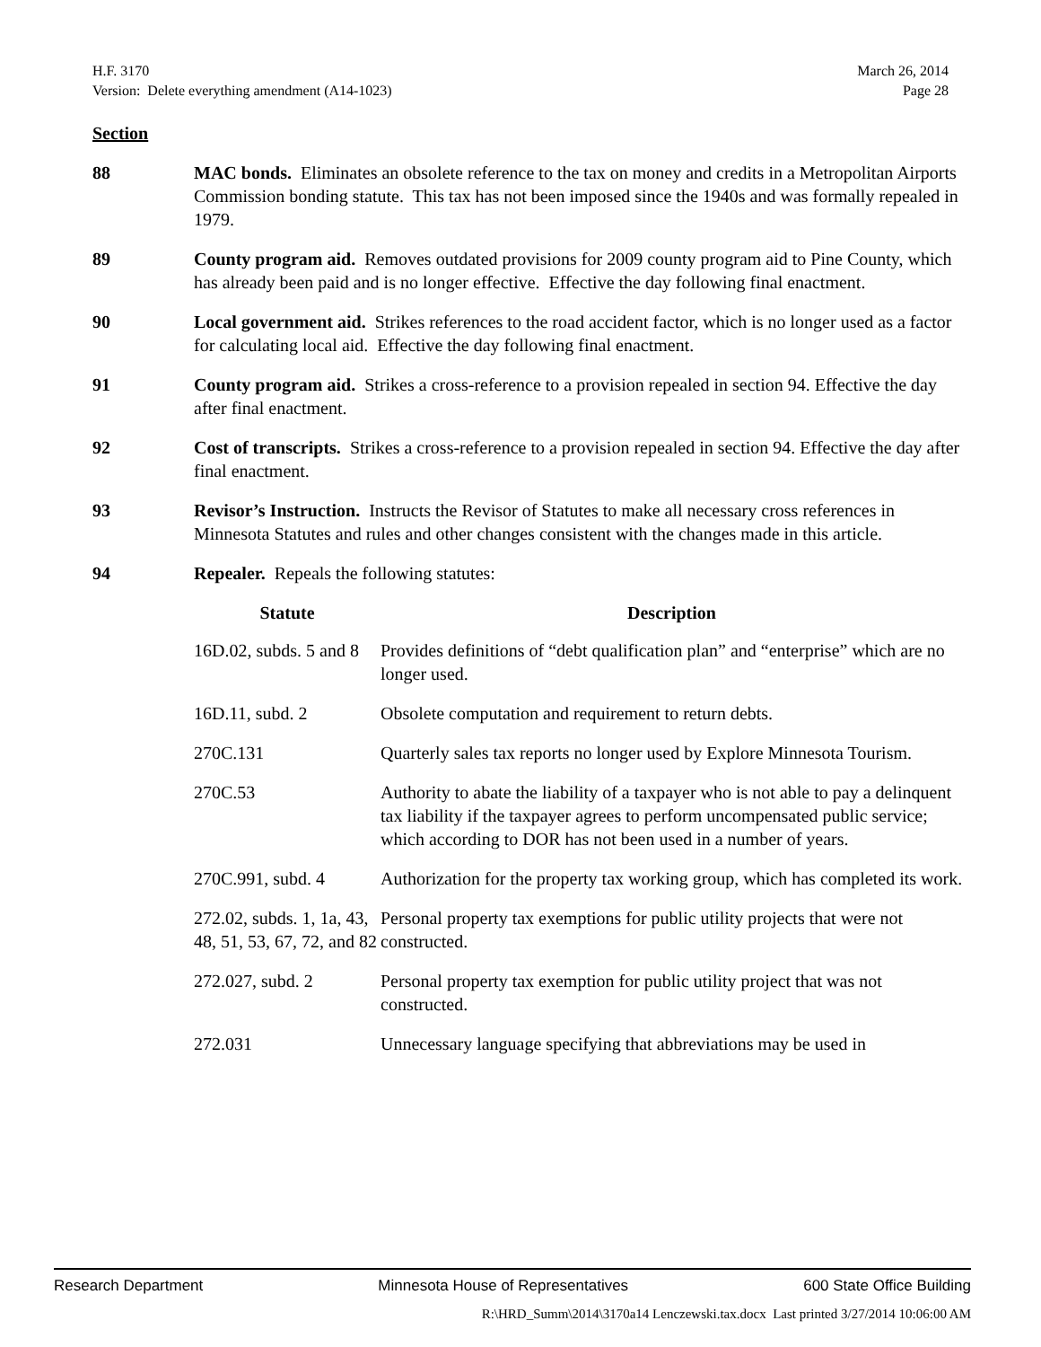March 26, 2014
Page 28
H.F. 3170
Version: Delete everything amendment (A14-1023)
Section
88 MAC bonds. Eliminates an obsolete reference to the tax on money and credits in a Metropolitan Airports Commission bonding statute. This tax has not been imposed since the 1940s and was formally repealed in 1979.
89 County program aid. Removes outdated provisions for 2009 county program aid to Pine County, which has already been paid and is no longer effective. Effective the day following final enactment.
90 Local government aid. Strikes references to the road accident factor, which is no longer used as a factor for calculating local aid. Effective the day following final enactment.
91 County program aid. Strikes a cross-reference to a provision repealed in section 94. Effective the day after final enactment.
92 Cost of transcripts. Strikes a cross-reference to a provision repealed in section 94. Effective the day after final enactment.
93 Revisor’s Instruction. Instructs the Revisor of Statutes to make all necessary cross references in Minnesota Statutes and rules and other changes consistent with the changes made in this article.
94 Repealer. Repeals the following statutes:
| Statute | Description |
| --- | --- |
| 16D.02, subds. 5 and 8 | Provides definitions of “debt qualification plan” and “enterprise” which are no longer used. |
| 16D.11, subd. 2 | Obsolete computation and requirement to return debts. |
| 270C.131 | Quarterly sales tax reports no longer used by Explore Minnesota Tourism. |
| 270C.53 | Authority to abate the liability of a taxpayer who is not able to pay a delinquent tax liability if the taxpayer agrees to perform uncompensated public service; which according to DOR has not been used in a number of years. |
| 270C.991, subd. 4 | Authorization for the property tax working group, which has completed its work. |
| 272.02, subds. 1, 1a, 43, 48, 51, 53, 67, 72, and 82 | Personal property tax exemptions for public utility projects that were not constructed. |
| 272.027, subd. 2 | Personal property tax exemption for public utility project that was not constructed. |
| 272.031 | Unnecessary language specifying that abbreviations may be used in |
Research Department Minnesota House of Representatives 600 State Office Building
R:\HRD_Summ\2014\3170a14 Lenczewski.tax.docx Last printed 3/27/2014 10:06:00 AM